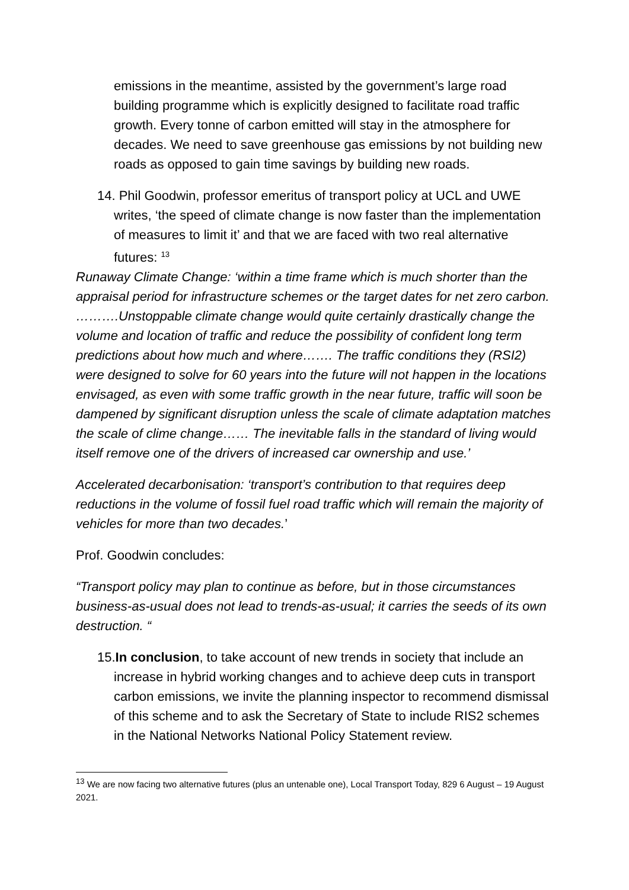emissions in the meantime, assisted by the government’s large road building programme which is explicitly designed to facilitate road traffic growth. Every tonne of carbon emitted will stay in the atmosphere for decades. We need to save greenhouse gas emissions by not building new roads as opposed to gain time savings by building new roads.
14. Phil Goodwin, professor emeritus of transport policy at UCL and UWE writes, ‘the speed of climate change is now faster than the implementation of measures to limit it’ and that we are faced with two real alternative futures: <sup>13</sup>
Runaway Climate Change: ‘within a time frame which is much shorter than the appraisal period for infrastructure schemes or the target dates for net zero carbon. ……….Unstoppable climate change would quite certainly drastically change the volume and location of traffic and reduce the possibility of confident long term predictions about how much and where……. The traffic conditions they (RSI2) were designed to solve for 60 years into the future will not happen in the locations envisaged, as even with some traffic growth in the near future, traffic will soon be dampened by significant disruption unless the scale of climate adaptation matches the scale of clime change…… The inevitable falls in the standard of living would itself remove one of the drivers of increased car ownership and use.’
Accelerated decarbonisation: ‘transport’s contribution to that requires deep reductions in the volume of fossil fuel road traffic which will remain the majority of vehicles for more than two decades.’
Prof. Goodwin concludes:
“Transport policy may plan to continue as before, but in those circumstances business-as-usual does not lead to trends-as-usual; it carries the seeds of its own destruction. “
15.In conclusion, to take account of new trends in society that include an increase in hybrid working changes and to achieve deep cuts in transport carbon emissions, we invite the planning inspector to recommend dismissal of this scheme and to ask the Secretary of State to include RIS2 schemes in the National Networks National Policy Statement review.
<sup>13</sup> We are now facing two alternative futures (plus an untenable one), Local Transport Today, 829 6 August – 19 August 2021.